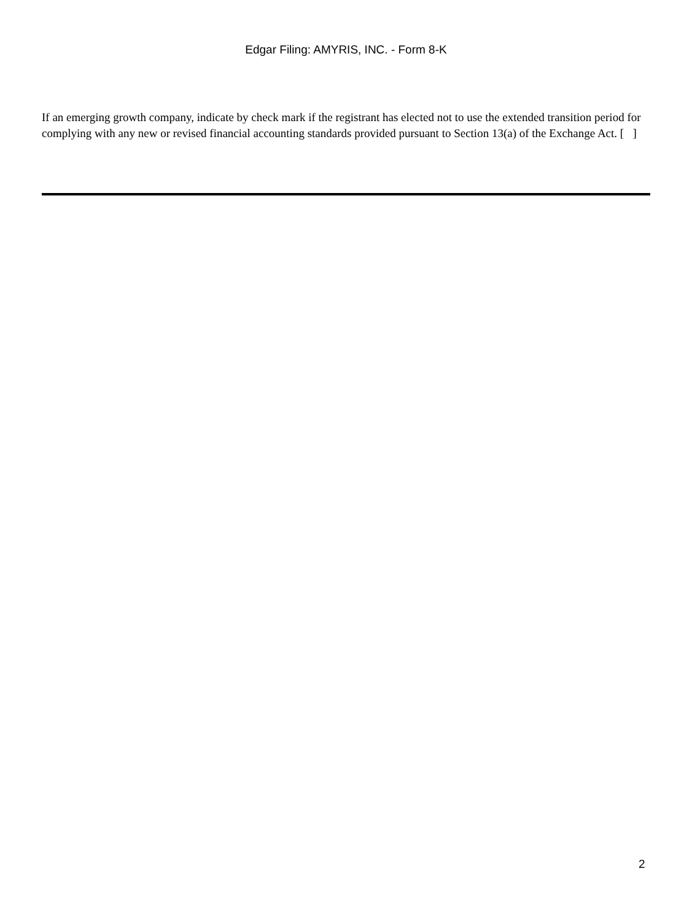Edgar Filing: AMYRIS, INC. - Form 8-K
If an emerging growth company, indicate by check mark if the registrant has elected not to use the extended transition period for complying with any new or revised financial accounting standards provided pursuant to Section 13(a) of the Exchange Act. [ ]
2